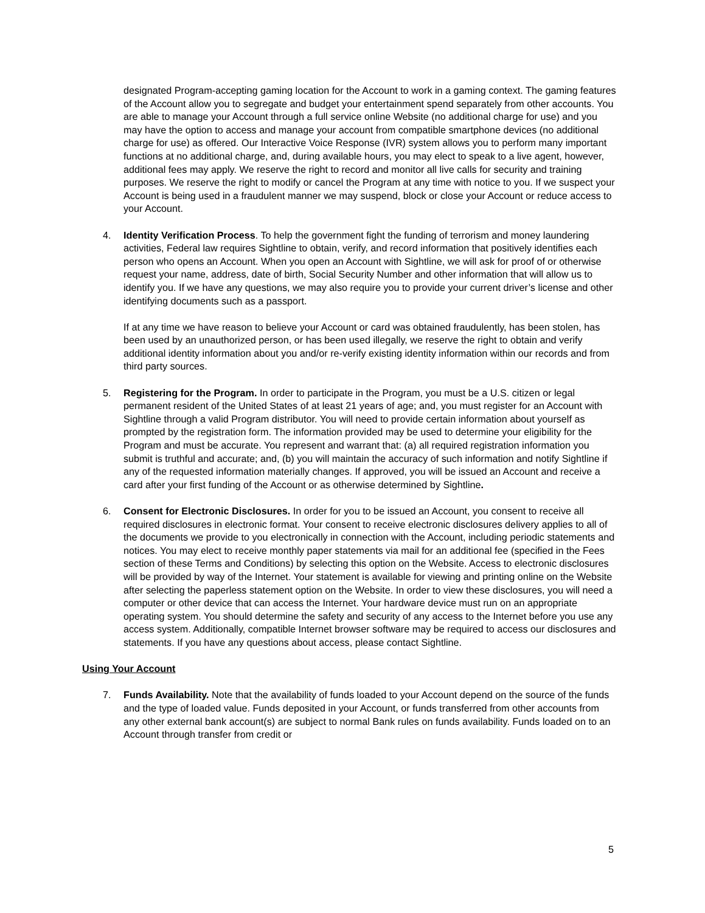designated Program-accepting gaming location for the Account to work in a gaming context. The gaming features of the Account allow you to segregate and budget your entertainment spend separately from other accounts. You are able to manage your Account through a full service online Website (no additional charge for use) and you may have the option to access and manage your account from compatible smartphone devices (no additional charge for use) as offered. Our Interactive Voice Response (IVR) system allows you to perform many important functions at no additional charge, and, during available hours, you may elect to speak to a live agent, however, additional fees may apply. We reserve the right to record and monitor all live calls for security and training purposes. We reserve the right to modify or cancel the Program at any time with notice to you. If we suspect your Account is being used in a fraudulent manner we may suspend, block or close your Account or reduce access to your Account.
4. Identity Verification Process. To help the government fight the funding of terrorism and money laundering activities, Federal law requires Sightline to obtain, verify, and record information that positively identifies each person who opens an Account. When you open an Account with Sightline, we will ask for proof of or otherwise request your name, address, date of birth, Social Security Number and other information that will allow us to identify you. If we have any questions, we may also require you to provide your current driver’s license and other identifying documents such as a passport.
If at any time we have reason to believe your Account or card was obtained fraudulently, has been stolen, has been used by an unauthorized person, or has been used illegally, we reserve the right to obtain and verify additional identity information about you and/or re-verify existing identity information within our records and from third party sources.
5. Registering for the Program. In order to participate in the Program, you must be a U.S. citizen or legal permanent resident of the United States of at least 21 years of age; and, you must register for an Account with Sightline through a valid Program distributor. You will need to provide certain information about yourself as prompted by the registration form. The information provided may be used to determine your eligibility for the Program and must be accurate. You represent and warrant that: (a) all required registration information you submit is truthful and accurate; and, (b) you will maintain the accuracy of such information and notify Sightline if any of the requested information materially changes. If approved, you will be issued an Account and receive a card after your first funding of the Account or as otherwise determined by Sightline.
6. Consent for Electronic Disclosures. In order for you to be issued an Account, you consent to receive all required disclosures in electronic format. Your consent to receive electronic disclosures delivery applies to all of the documents we provide to you electronically in connection with the Account, including periodic statements and notices. You may elect to receive monthly paper statements via mail for an additional fee (specified in the Fees section of these Terms and Conditions) by selecting this option on the Website. Access to electronic disclosures will be provided by way of the Internet. Your statement is available for viewing and printing online on the Website after selecting the paperless statement option on the Website. In order to view these disclosures, you will need a computer or other device that can access the Internet. Your hardware device must run on an appropriate operating system. You should determine the safety and security of any access to the Internet before you use any access system. Additionally, compatible Internet browser software may be required to access our disclosures and statements. If you have any questions about access, please contact Sightline.
Using Your Account
7. Funds Availability. Note that the availability of funds loaded to your Account depend on the source of the funds and the type of loaded value. Funds deposited in your Account, or funds transferred from other accounts from any other external bank account(s) are subject to normal Bank rules on funds availability. Funds loaded on to an Account through transfer from credit or
5